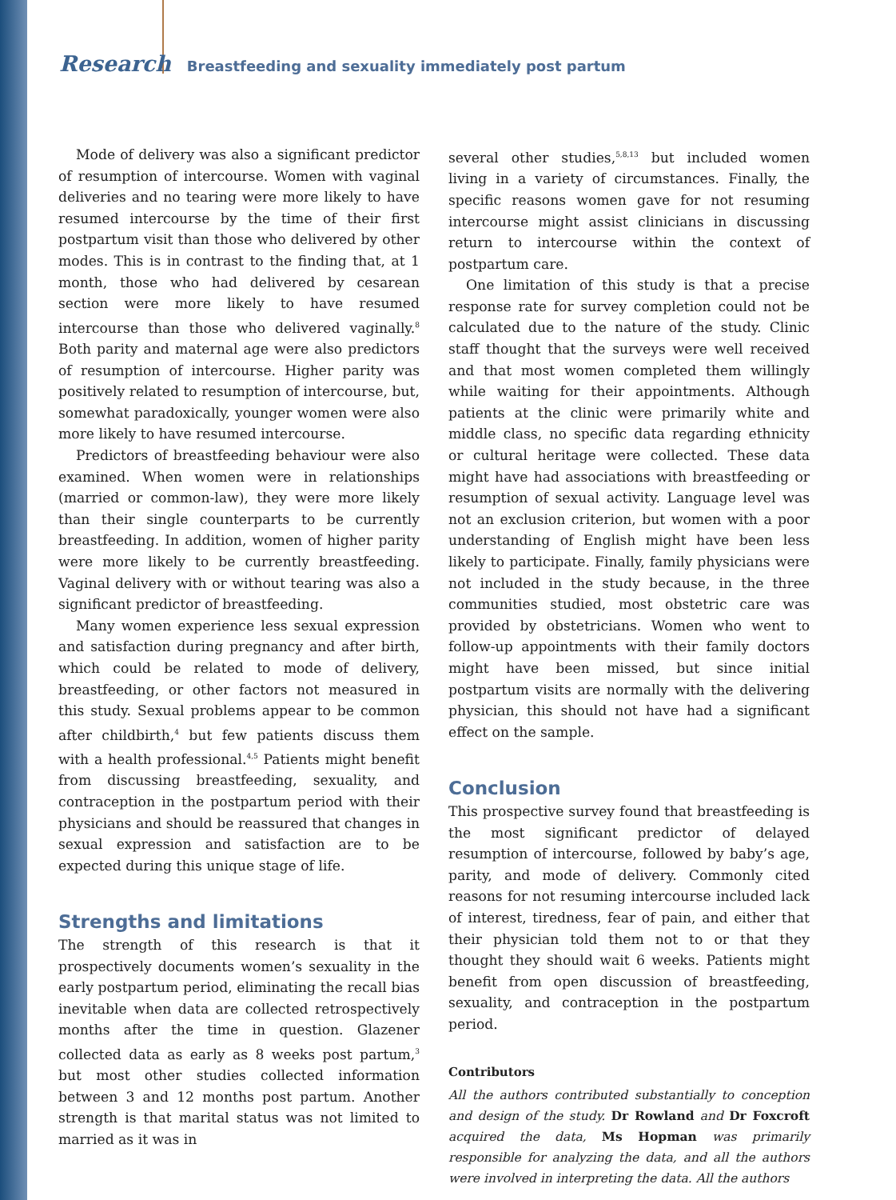Research Breastfeeding and sexuality immediately post partum
Mode of delivery was also a significant predictor of resumption of intercourse. Women with vaginal deliveries and no tearing were more likely to have resumed intercourse by the time of their first postpartum visit than those who delivered by other modes. This is in contrast to the finding that, at 1 month, those who had delivered by cesarean section were more likely to have resumed intercourse than those who delivered vaginally.<sup>8</sup> Both parity and maternal age were also predictors of resumption of intercourse. Higher parity was positively related to resumption of intercourse, but, somewhat paradoxically, younger women were also more likely to have resumed intercourse.
Predictors of breastfeeding behaviour were also examined. When women were in relationships (married or common-law), they were more likely than their single counterparts to be currently breastfeeding. In addition, women of higher parity were more likely to be currently breastfeeding. Vaginal delivery with or without tearing was also a significant predictor of breastfeeding.
Many women experience less sexual expression and satisfaction during pregnancy and after birth, which could be related to mode of delivery, breastfeeding, or other factors not measured in this study. Sexual problems appear to be common after childbirth,<sup>4</sup> but few patients discuss them with a health professional.<sup>4,5</sup> Patients might benefit from discussing breastfeeding, sexuality, and contraception in the postpartum period with their physicians and should be reassured that changes in sexual expression and satisfaction are to be expected during this unique stage of life.
Strengths and limitations
The strength of this research is that it prospectively documents women’s sexuality in the early postpartum period, eliminating the recall bias inevitable when data are collected retrospectively months after the time in question. Glazener collected data as early as 8 weeks post partum,<sup>3</sup> but most other studies collected information between 3 and 12 months post partum. Another strength is that marital status was not limited to married as it was in
several other studies,<sup>5,8,13</sup> but included women living in a variety of circumstances. Finally, the specific reasons women gave for not resuming intercourse might assist clinicians in discussing return to intercourse within the context of postpartum care.
One limitation of this study is that a precise response rate for survey completion could not be calculated due to the nature of the study. Clinic staff thought that the surveys were well received and that most women completed them willingly while waiting for their appointments. Although patients at the clinic were primarily white and middle class, no specific data regarding ethnicity or cultural heritage were collected. These data might have had associations with breastfeeding or resumption of sexual activity. Language level was not an exclusion criterion, but women with a poor understanding of English might have been less likely to participate. Finally, family physicians were not included in the study because, in the three communities studied, most obstetric care was provided by obstetricians. Women who went to follow-up appointments with their family doctors might have been missed, but since initial postpartum visits are normally with the delivering physician, this should not have had a significant effect on the sample.
Conclusion
This prospective survey found that breastfeeding is the most significant predictor of delayed resumption of intercourse, followed by baby’s age, parity, and mode of delivery. Commonly cited reasons for not resuming intercourse included lack of interest, tiredness, fear of pain, and either that their physician told them not to or that they thought they should wait 6 weeks. Patients might benefit from open discussion of breastfeeding, sexuality, and contraception in the postpartum period.
Contributors
All the authors contributed substantially to conception and design of the study. Dr Rowland and Dr Foxcroft acquired the data, Ms Hopman was primarily responsible for analyzing the data, and all the authors were involved in interpreting the data. All the authors